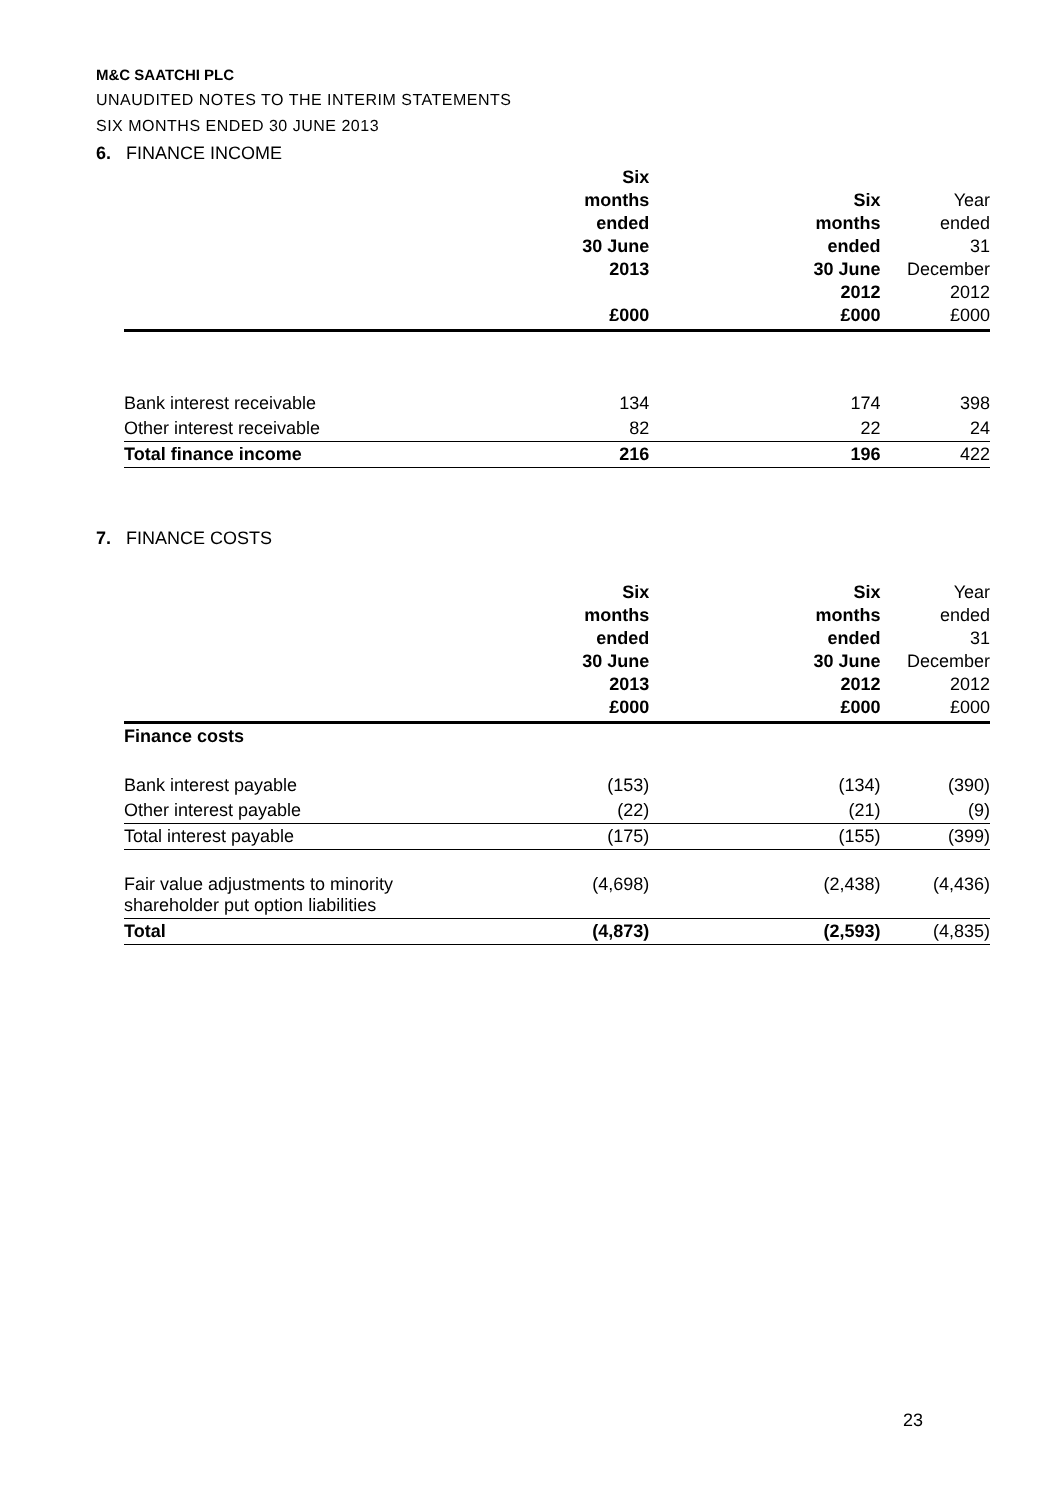M&C SAATCHI PLC
UNAUDITED NOTES TO THE INTERIM STATEMENTS
SIX MONTHS ENDED 30 JUNE 2013
6. FINANCE INCOME
| | Six months ended 30 June 2013 £000 | | Six months ended 30 June 2012 £000 | Year ended 31 December 2012 £000 |
| --- | --- | --- | --- | --- |
| Bank interest receivable | 134 | | 174 | 398 |
| Other interest receivable | 82 | | 22 | 24 |
| Total finance income | 216 | | 196 | 422 |
7. FINANCE COSTS
| | Six months ended 30 June 2013 £000 | | Six months ended 30 June 2012 £000 | Year ended 31 December 2012 £000 |
| --- | --- | --- | --- | --- |
| Finance costs | | | | |
| Bank interest payable | (153) | | (134) | (390) |
| Other interest payable | (22) | | (21) | (9) |
| Total interest payable | (175) | | (155) | (399) |
| Fair value adjustments to minority shareholder put option liabilities | (4,698) | | (2,438) | (4,436) |
| Total | (4,873) | | (2,593) | (4,835) |
23